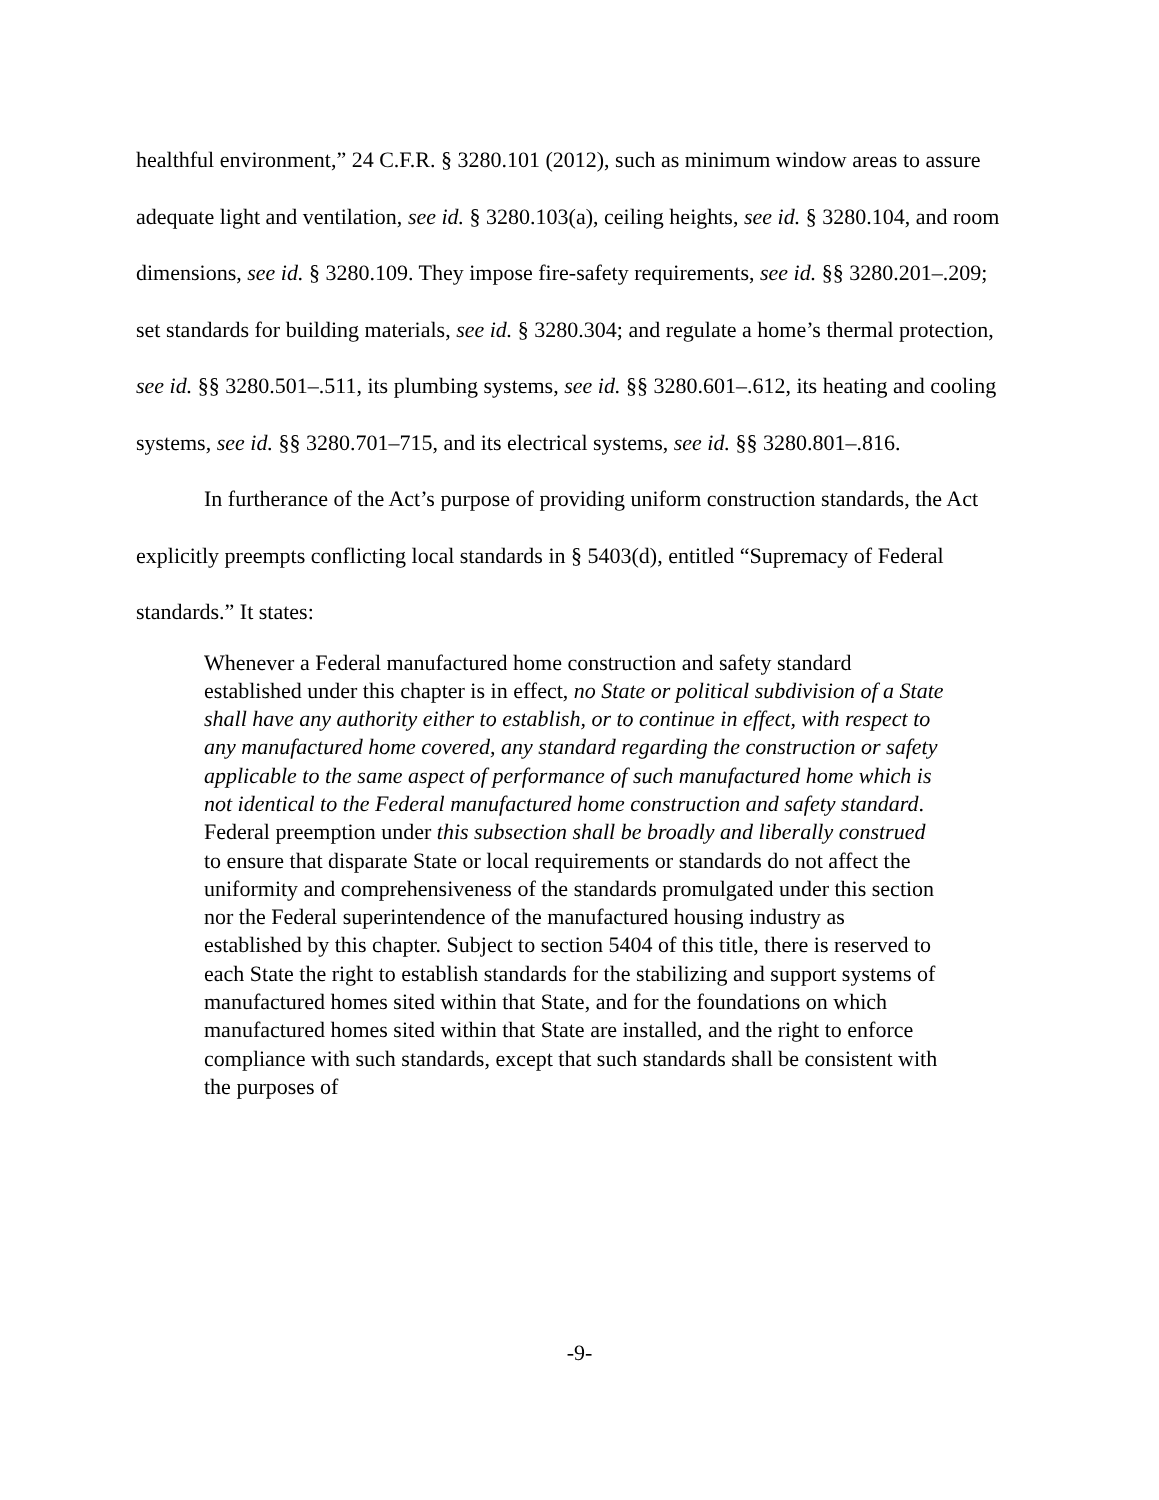healthful environment,” 24 C.F.R. § 3280.101 (2012), such as minimum window areas to assure adequate light and ventilation, see id. § 3280.103(a), ceiling heights, see id. § 3280.104, and room dimensions, see id. § 3280.109. They impose fire-safety requirements, see id. §§ 3280.201–.209; set standards for building materials, see id. § 3280.304; and regulate a home’s thermal protection, see id. §§ 3280.501–.511, its plumbing systems, see id. §§ 3280.601–.612, its heating and cooling systems, see id. §§ 3280.701–715, and its electrical systems, see id. §§ 3280.801–.816.
In furtherance of the Act’s purpose of providing uniform construction standards, the Act explicitly preempts conflicting local standards in § 5403(d), entitled “Supremacy of Federal standards.” It states:
Whenever a Federal manufactured home construction and safety standard established under this chapter is in effect, no State or political subdivision of a State shall have any authority either to establish, or to continue in effect, with respect to any manufactured home covered, any standard regarding the construction or safety applicable to the same aspect of performance of such manufactured home which is not identical to the Federal manufactured home construction and safety standard. Federal preemption under this subsection shall be broadly and liberally construed to ensure that disparate State or local requirements or standards do not affect the uniformity and comprehensiveness of the standards promulgated under this section nor the Federal superintendence of the manufactured housing industry as established by this chapter. Subject to section 5404 of this title, there is reserved to each State the right to establish standards for the stabilizing and support systems of manufactured homes sited within that State, and for the foundations on which manufactured homes sited within that State are installed, and the right to enforce compliance with such standards, except that such standards shall be consistent with the purposes of
-9-